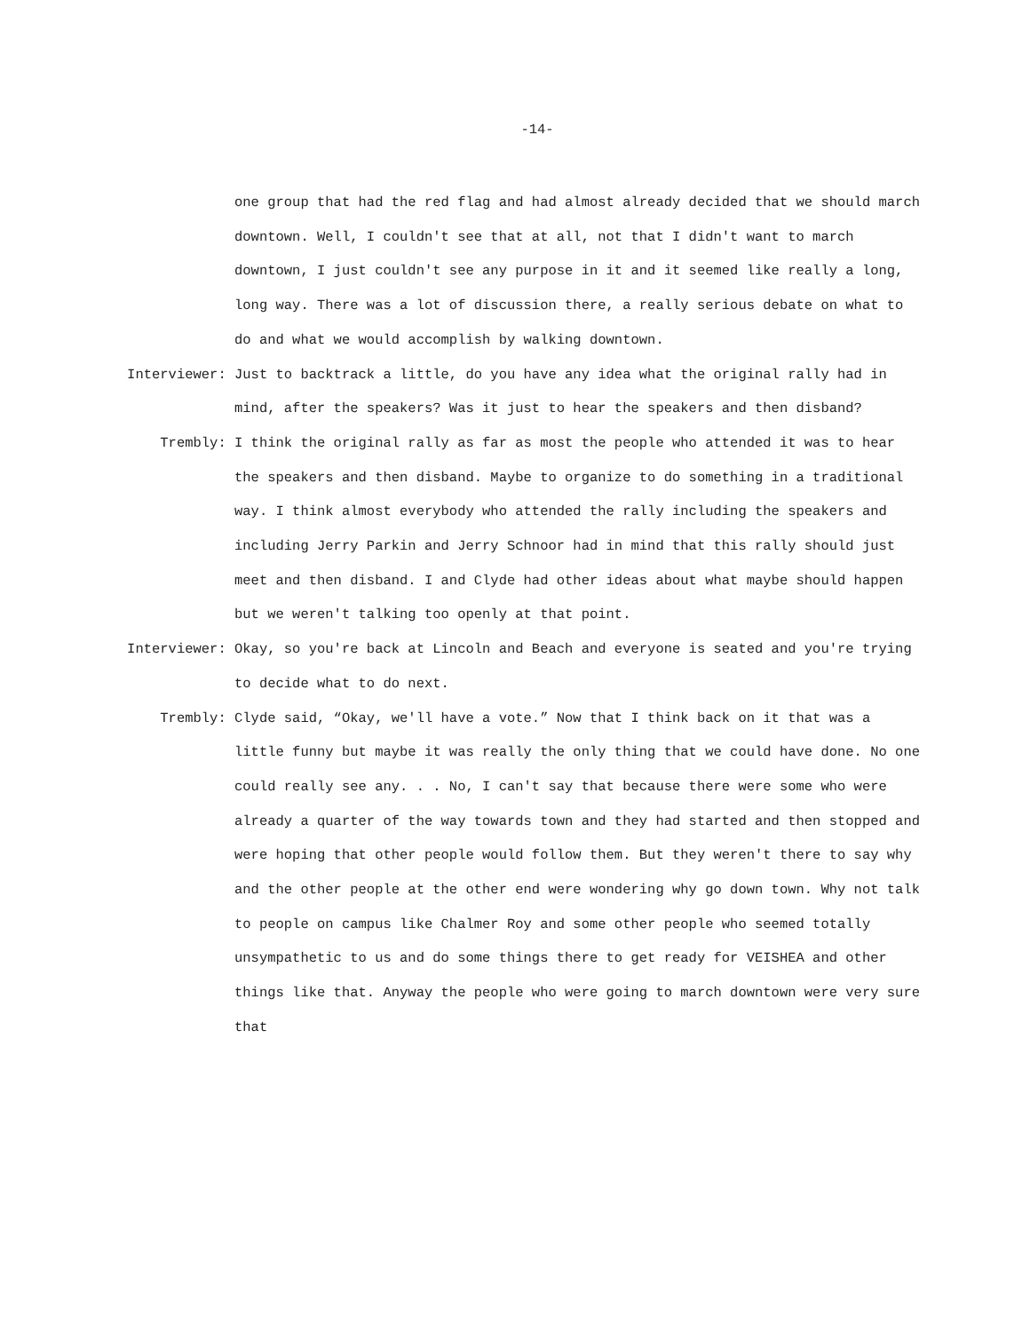-14-
one group that had the red flag and had almost already decided that we should march downtown. Well, I couldn't see that at all, not that I didn't want to march downtown, I just couldn't see any purpose in it and it seemed like really a long, long way. There was a lot of discussion there, a really serious debate on what to do and what we would accomplish by walking downtown.
Interviewer:
Just to backtrack a little, do you have any idea what the original rally had in mind, after the speakers? Was it just to hear the speakers and then disband?
Trembly:
I think the original rally as far as most the people who attended it was to hear the speakers and then disband. Maybe to organize to do something in a traditional way. I think almost everybody who attended the rally including the speakers and including Jerry Parkin and Jerry Schnoor had in mind that this rally should just meet and then disband. I and Clyde had other ideas about what maybe should happen but we weren't talking too openly at that point.
Interviewer:
Okay, so you're back at Lincoln and Beach and everyone is seated and you're trying to decide what to do next.
Trembly:
Clyde said, “Okay, we'll have a vote.” Now that I think back on it that was a little funny but maybe it was really the only thing that we could have done. No one could really see any. . . No, I can't say that because there were some who were already a quarter of the way towards town and they had started and then stopped and were hoping that other people would follow them. But they weren't there to say why and the other people at the other end were wondering why go down town. Why not talk to people on campus like Chalmer Roy and some other people who seemed totally unsympathetic to us and do some things there to get ready for VEISHEA and other things like that. Anyway the people who were going to march downtown were very sure that